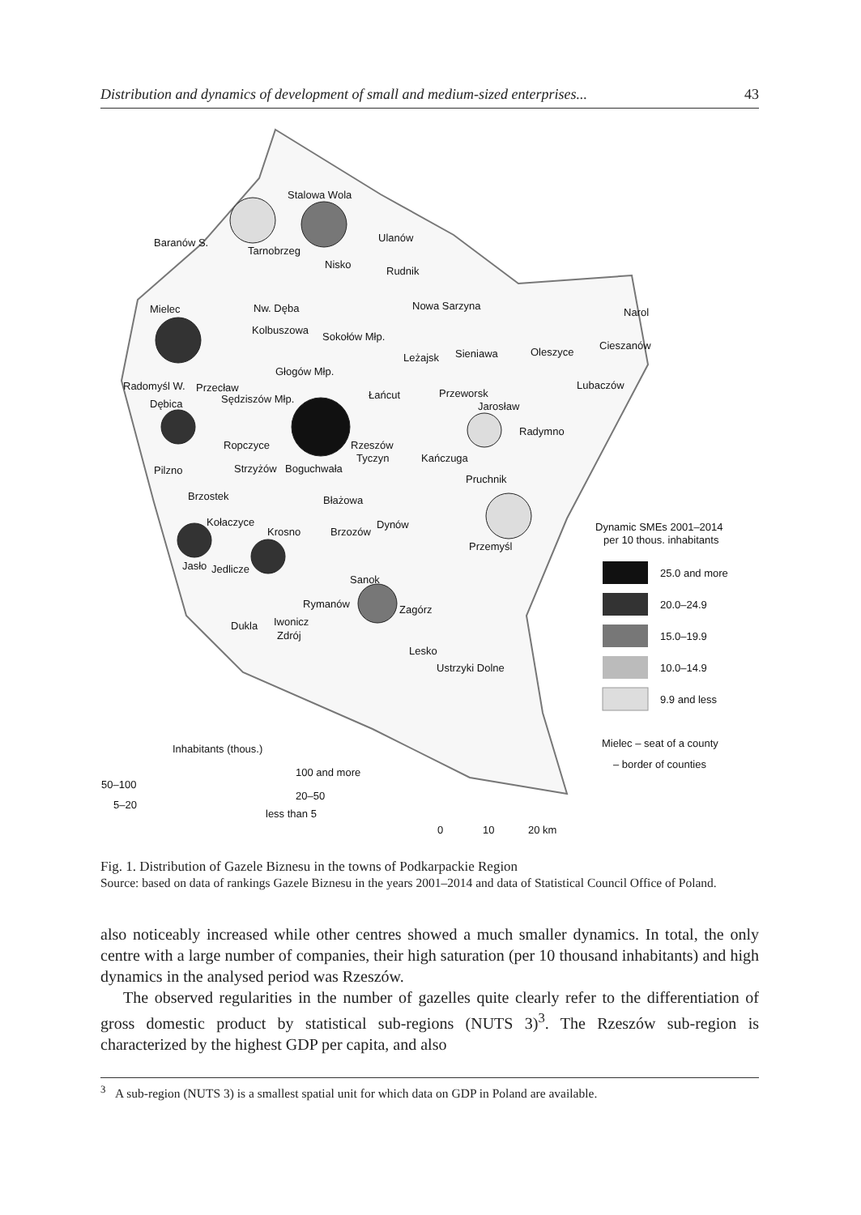Distribution and dynamics of development of small and medium-sized enterprises... 43
Stalowa Wola
Baranów S.
Tarnobrzeg
Ulanów
Nisko
Rudnik
Mielec
Nw. Dęba
Nowa Sarzyna
Narol
Kolbuszowa
Sokołów Młp.
Cieszanów
Leżajsk
Sieniawa
Oleszyce
Głogów Młp.
Radomyśl W.
Przecław
Lubaczów
Łańcut
Przeworsk
Dębica
Sędziszów Młp.
Jarosław
Radymno
Ropczyce
Rzeszów
Tyczyn
Kańczuga
Pilzno
Strzyżów
Boguchwała
Pruchnik
Brzostek
Błażowa
Kołaczyce
Dynów
Krosno
Brzozów
Dynamic SMEs 2001–2014
per 10 thous. inhabitants
Przemyśl
Jasło
Jedlicze
25.0 and more
Sanok
Rymanów
20.0–24.9
Zagórz
Dukla
Iwonicz
Zdrój
15.0–19.9
Lesko
Ustrzyki Dolne
10.0–14.9
9.9 and less
Mielec – seat of a county
Inhabitants (thous.)
– border of counties
100 and more
50–100
20–50
5–20
less than 5
0
10
20 km
Fig. 1. Distribution of Gazele Biznesu in the towns of Podkarpackie Region
Source: based on data of rankings Gazele Biznesu in the years 2001–2014 and data of Statistical Council Office of Poland.
also noticeably increased while other centres showed a much smaller dynamics. In total, the only centre with a large number of companies, their high saturation (per 10 thousand inhabitants) and high dynamics in the analysed period was Rzeszów.
The observed regularities in the number of gazelles quite clearly refer to the differentiation of gross domestic product by statistical sub-regions (NUTS 3)<sup>3</sup>. The Rzeszów sub-region is characterized by the highest GDP per capita, and also
<sup>3</sup> A sub-region (NUTS 3) is a smallest spatial unit for which data on GDP in Poland are available.